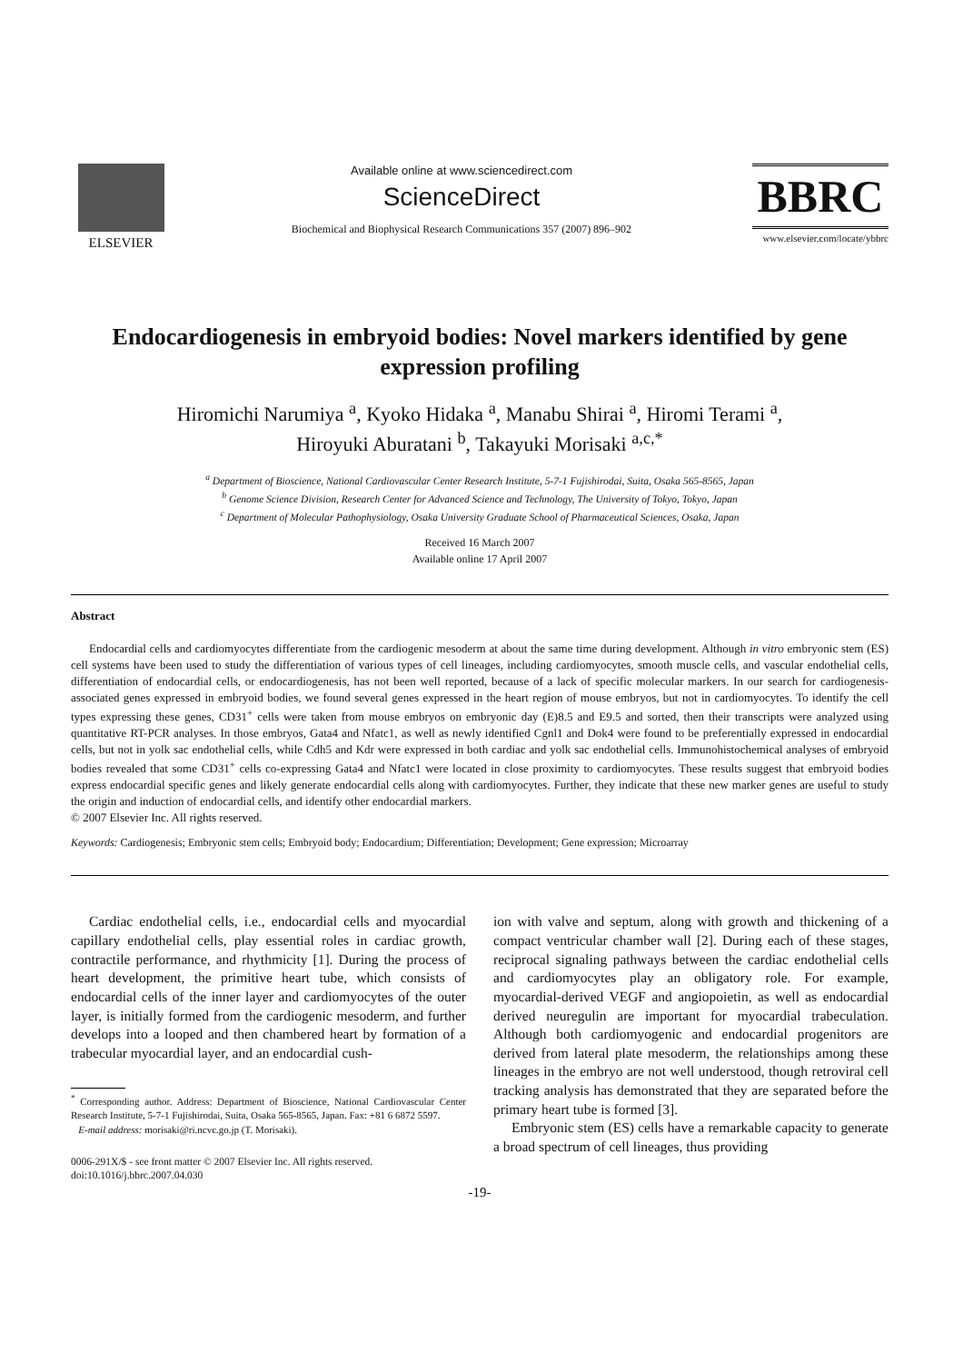ELSEVIER
Available online at www.sciencedirect.com
ScienceDirect
Biochemical and Biophysical Research Communications 357 (2007) 896–902
BBRC
www.elsevier.com/locate/ybbrc
Endocardiogenesis in embryoid bodies: Novel markers identified by gene expression profiling
Hiromichi Narumiya <sup>a</sup>, Kyoko Hidaka <sup>a</sup>, Manabu Shirai <sup>a</sup>, Hiromi Terami <sup>a</sup>,
Hiroyuki Aburatani <sup>b</sup>, Takayuki Morisaki <sup>a,c,*</sup>
<sup>a</sup> Department of Bioscience, National Cardiovascular Center Research Institute, 5-7-1 Fujishirodai, Suita, Osaka 565-8565, Japan
<sup>b</sup> Genome Science Division, Research Center for Advanced Science and Technology, The University of Tokyo, Tokyo, Japan
<sup>c</sup> Department of Molecular Pathophysiology, Osaka University Graduate School of Pharmaceutical Sciences, Osaka, Japan
Received 16 March 2007
Available online 17 April 2007
Abstract
Endocardial cells and cardiomyocytes differentiate from the cardiogenic mesoderm at about the same time during development. Although in vitro embryonic stem (ES) cell systems have been used to study the differentiation of various types of cell lineages, including cardiomyocytes, smooth muscle cells, and vascular endothelial cells, differentiation of endocardial cells, or endocardiogenesis, has not been well reported, because of a lack of specific molecular markers. In our search for cardiogenesis-associated genes expressed in embryoid bodies, we found several genes expressed in the heart region of mouse embryos, but not in cardiomyocytes. To identify the cell types expressing these genes, CD31<sup>+</sup> cells were taken from mouse embryos on embryonic day (E)8.5 and E9.5 and sorted, then their transcripts were analyzed using quantitative RT-PCR analyses. In those embryos, Gata4 and Nfatc1, as well as newly identified Cgnl1 and Dok4 were found to be preferentially expressed in endocardial cells, but not in yolk sac endothelial cells, while Cdh5 and Kdr were expressed in both cardiac and yolk sac endothelial cells. Immunohistochemical analyses of embryoid bodies revealed that some CD31<sup>+</sup> cells co-expressing Gata4 and Nfatc1 were located in close proximity to cardiomyocytes. These results suggest that embryoid bodies express endocardial specific genes and likely generate endocardial cells along with cardiomyocytes. Further, they indicate that these new marker genes are useful to study the origin and induction of endocardial cells, and identify other endocardial markers.
© 2007 Elsevier Inc. All rights reserved.
Keywords: Cardiogenesis; Embryonic stem cells; Embryoid body; Endocardium; Differentiation; Development; Gene expression; Microarray
Cardiac endothelial cells, i.e., endocardial cells and myocardial capillary endothelial cells, play essential roles in cardiac growth, contractile performance, and rhythmicity [1]. During the process of heart development, the primitive heart tube, which consists of endocardial cells of the inner layer and cardiomyocytes of the outer layer, is initially formed from the cardiogenic mesoderm, and further develops into a looped and then chambered heart by formation of a trabecular myocardial layer, and an endocardial cush-
<sup>*</sup> Corresponding author. Address: Department of Bioscience, National Cardiovascular Center Research Institute, 5-7-1 Fujishirodai, Suita, Osaka 565-8565, Japan. Fax: +81 6 6872 5597.
E-mail address: morisaki@ri.ncvc.go.jp (T. Morisaki).
0006-291X/$ - see front matter © 2007 Elsevier Inc. All rights reserved.
doi:10.1016/j.bbrc.2007.04.030
ion with valve and septum, along with growth and thickening of a compact ventricular chamber wall [2]. During each of these stages, reciprocal signaling pathways between the cardiac endothelial cells and cardiomyocytes play an obligatory role. For example, myocardial-derived VEGF and angiopoietin, as well as endocardial derived neuregulin are important for myocardial trabeculation. Although both cardiomyogenic and endocardial progenitors are derived from lateral plate mesoderm, the relationships among these lineages in the embryo are not well understood, though retroviral cell tracking analysis has demonstrated that they are separated before the primary heart tube is formed [3].
Embryonic stem (ES) cells have a remarkable capacity to generate a broad spectrum of cell lineages, thus providing
-19-